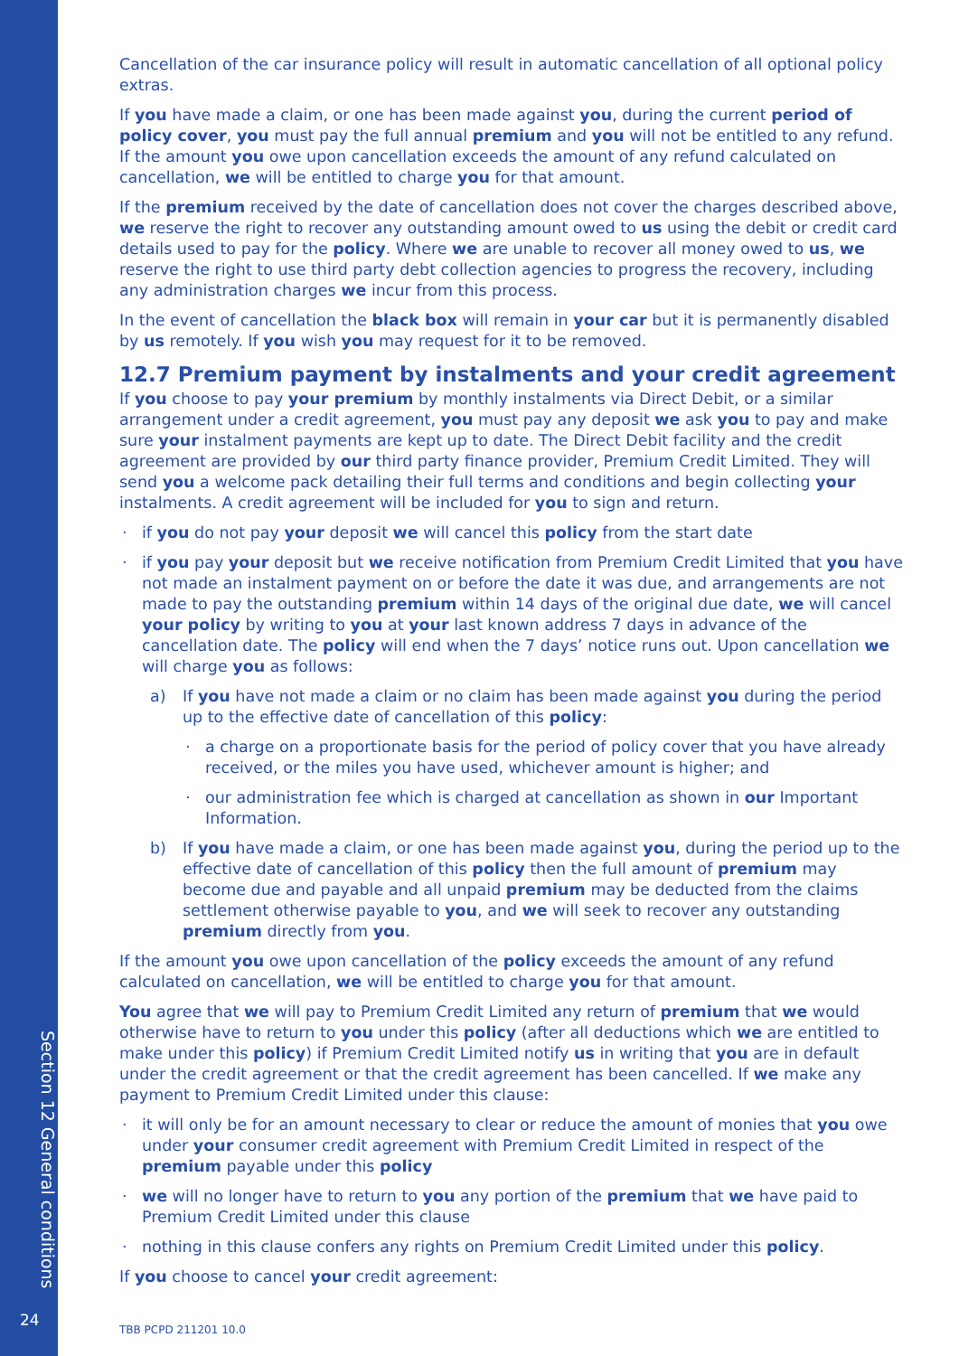Section 12 General conditions
24
Cancellation of the car insurance policy will result in automatic cancellation of all optional policy extras.
If you have made a claim, or one has been made against you, during the current period of policy cover, you must pay the full annual premium and you will not be entitled to any refund. If the amount you owe upon cancellation exceeds the amount of any refund calculated on cancellation, we will be entitled to charge you for that amount.
If the premium received by the date of cancellation does not cover the charges described above, we reserve the right to recover any outstanding amount owed to us using the debit or credit card details used to pay for the policy. Where we are unable to recover all money owed to us, we reserve the right to use third party debt collection agencies to progress the recovery, including any administration charges we incur from this process.
In the event of cancellation the black box will remain in your car but it is permanently disabled by us remotely. If you wish you may request for it to be removed.
12.7 Premium payment by instalments and your credit agreement
If you choose to pay your premium by monthly instalments via Direct Debit, or a similar arrangement under a credit agreement, you must pay any deposit we ask you to pay and make sure your instalment payments are kept up to date. The Direct Debit facility and the credit agreement are provided by our third party finance provider, Premium Credit Limited. They will send you a welcome pack detailing their full terms and conditions and begin collecting your instalments. A credit agreement will be included for you to sign and return.
if you do not pay your deposit we will cancel this policy from the start date
if you pay your deposit but we receive notification from Premium Credit Limited that you have not made an instalment payment on or before the date it was due, and arrangements are not made to pay the outstanding premium within 14 days of the original due date, we will cancel your policy by writing to you at your last known address 7 days in advance of the cancellation date. The policy will end when the 7 days’ notice runs out. Upon cancellation we will charge you as follows:
a) If you have not made a claim or no claim has been made against you during the period up to the effective date of cancellation of this policy:
a charge on a proportionate basis for the period of policy cover that you have already received, or the miles you have used, whichever amount is higher; and
our administration fee which is charged at cancellation as shown in our Important Information.
b) If you have made a claim, or one has been made against you, during the period up to the effective date of cancellation of this policy then the full amount of premium may become due and payable and all unpaid premium may be deducted from the claims settlement otherwise payable to you, and we will seek to recover any outstanding premium directly from you.
If the amount you owe upon cancellation of the policy exceeds the amount of any refund calculated on cancellation, we will be entitled to charge you for that amount.
You agree that we will pay to Premium Credit Limited any return of premium that we would otherwise have to return to you under this policy (after all deductions which we are entitled to make under this policy) if Premium Credit Limited notify us in writing that you are in default under the credit agreement or that the credit agreement has been cancelled. If we make any payment to Premium Credit Limited under this clause:
it will only be for an amount necessary to clear or reduce the amount of monies that you owe under your consumer credit agreement with Premium Credit Limited in respect of the premium payable under this policy
we will no longer have to return to you any portion of the premium that we have paid to Premium Credit Limited under this clause
nothing in this clause confers any rights on Premium Credit Limited under this policy.
If you choose to cancel your credit agreement:
TBB PCPD 211201 10.0